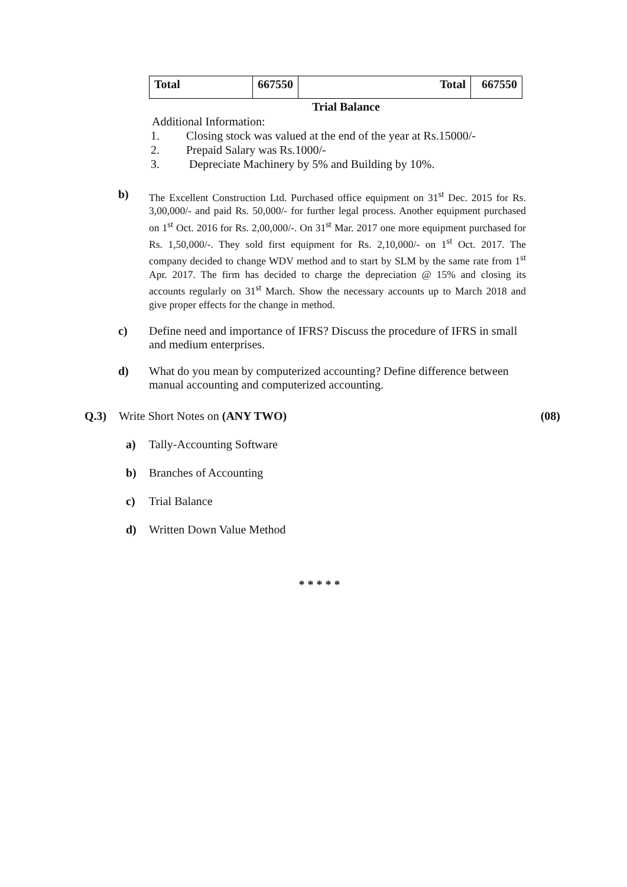| Total | 667550 | Total | 667550 |
Trial Balance
Additional Information:
1. Closing stock was valued at the end of the year at Rs.15000/-
2. Prepaid Salary was Rs.1000/-
3. Depreciate Machinery by 5% and Building by 10%.
b)
The Excellent Construction Ltd. Purchased office equipment on 31<sup>st</sup> Dec. 2015 for Rs. 3,00,000/- and paid Rs. 50,000/- for further legal process. Another equipment purchased on 1<sup>st</sup> Oct. 2016 for Rs. 2,00,000/-. On 31<sup>st</sup> Mar. 2017 one more equipment purchased for Rs. 1,50,000/-. They sold first equipment for Rs. 2,10,000/- on 1<sup>st</sup> Oct. 2017. The company decided to change WDV method and to start by SLM by the same rate from 1<sup>st</sup> Apr. 2017. The firm has decided to charge the depreciation @ 15% and closing its accounts regularly on 31<sup>st</sup> March. Show the necessary accounts up to March 2018 and give proper effects for the change in method.
c) Define need and importance of IFRS? Discuss the procedure of IFRS in small and medium enterprises.
d) What do you mean by computerized accounting? Define difference between manual accounting and computerized accounting.
Q.3) Write Short Notes on (ANY TWO) (08)
a) Tally-Accounting Software
b) Branches of Accounting
c) Trial Balance
d) Written Down Value Method
* * * * *